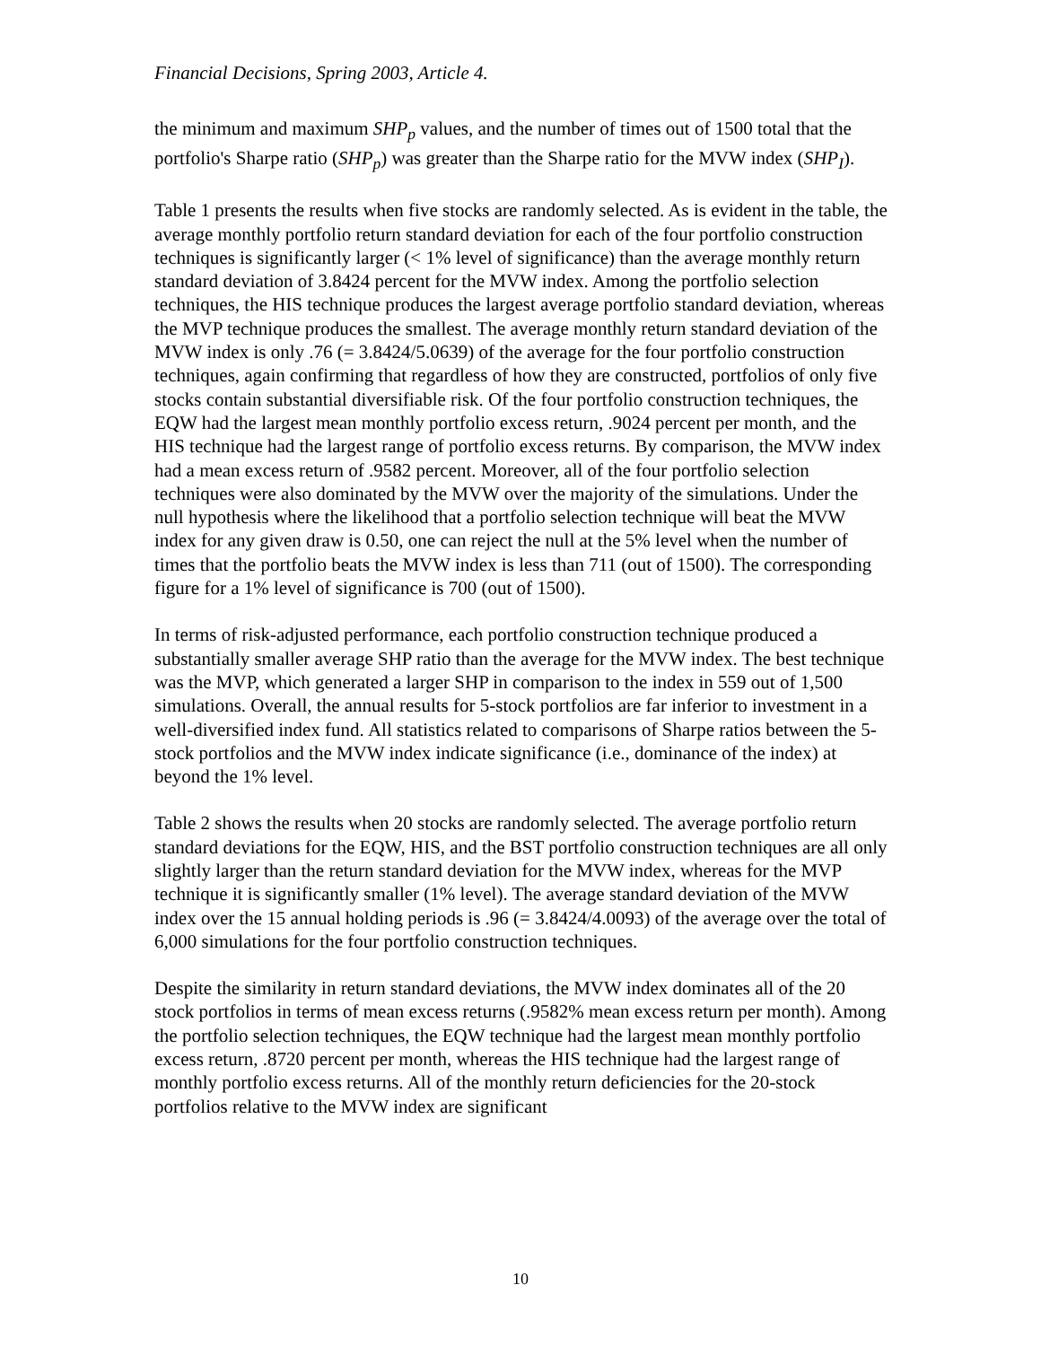Financial Decisions, Spring 2003, Article 4.
the minimum and maximum SHP<sub>p</sub> values, and the number of times out of 1500 total that the portfolio's Sharpe ratio (SHP<sub>p</sub>) was greater than the Sharpe ratio for the MVW index (SHP<sub>I</sub>).
Table 1 presents the results when five stocks are randomly selected. As is evident in the table, the average monthly portfolio return standard deviation for each of the four portfolio construction techniques is significantly larger (< 1% level of significance) than the average monthly return standard deviation of 3.8424 percent for the MVW index. Among the portfolio selection techniques, the HIS technique produces the largest average portfolio standard deviation, whereas the MVP technique produces the smallest. The average monthly return standard deviation of the MVW index is only .76 (= 3.8424/5.0639) of the average for the four portfolio construction techniques, again confirming that regardless of how they are constructed, portfolios of only five stocks contain substantial diversifiable risk. Of the four portfolio construction techniques, the EQW had the largest mean monthly portfolio excess return, .9024 percent per month, and the HIS technique had the largest range of portfolio excess returns. By comparison, the MVW index had a mean excess return of .9582 percent. Moreover, all of the four portfolio selection techniques were also dominated by the MVW over the majority of the simulations. Under the null hypothesis where the likelihood that a portfolio selection technique will beat the MVW index for any given draw is 0.50, one can reject the null at the 5% level when the number of times that the portfolio beats the MVW index is less than 711 (out of 1500). The corresponding figure for a 1% level of significance is 700 (out of 1500).
In terms of risk-adjusted performance, each portfolio construction technique produced a substantially smaller average SHP ratio than the average for the MVW index. The best technique was the MVP, which generated a larger SHP in comparison to the index in 559 out of 1,500 simulations. Overall, the annual results for 5-stock portfolios are far inferior to investment in a well-diversified index fund. All statistics related to comparisons of Sharpe ratios between the 5-stock portfolios and the MVW index indicate significance (i.e., dominance of the index) at beyond the 1% level.
Table 2 shows the results when 20 stocks are randomly selected. The average portfolio return standard deviations for the EQW, HIS, and the BST portfolio construction techniques are all only slightly larger than the return standard deviation for the MVW index, whereas for the MVP technique it is significantly smaller (1% level). The average standard deviation of the MVW index over the 15 annual holding periods is .96 (= 3.8424/4.0093) of the average over the total of 6,000 simulations for the four portfolio construction techniques.
Despite the similarity in return standard deviations, the MVW index dominates all of the 20 stock portfolios in terms of mean excess returns (.9582% mean excess return per month). Among the portfolio selection techniques, the EQW technique had the largest mean monthly portfolio excess return, .8720 percent per month, whereas the HIS technique had the largest range of monthly portfolio excess returns. All of the monthly return deficiencies for the 20-stock portfolios relative to the MVW index are significant
10